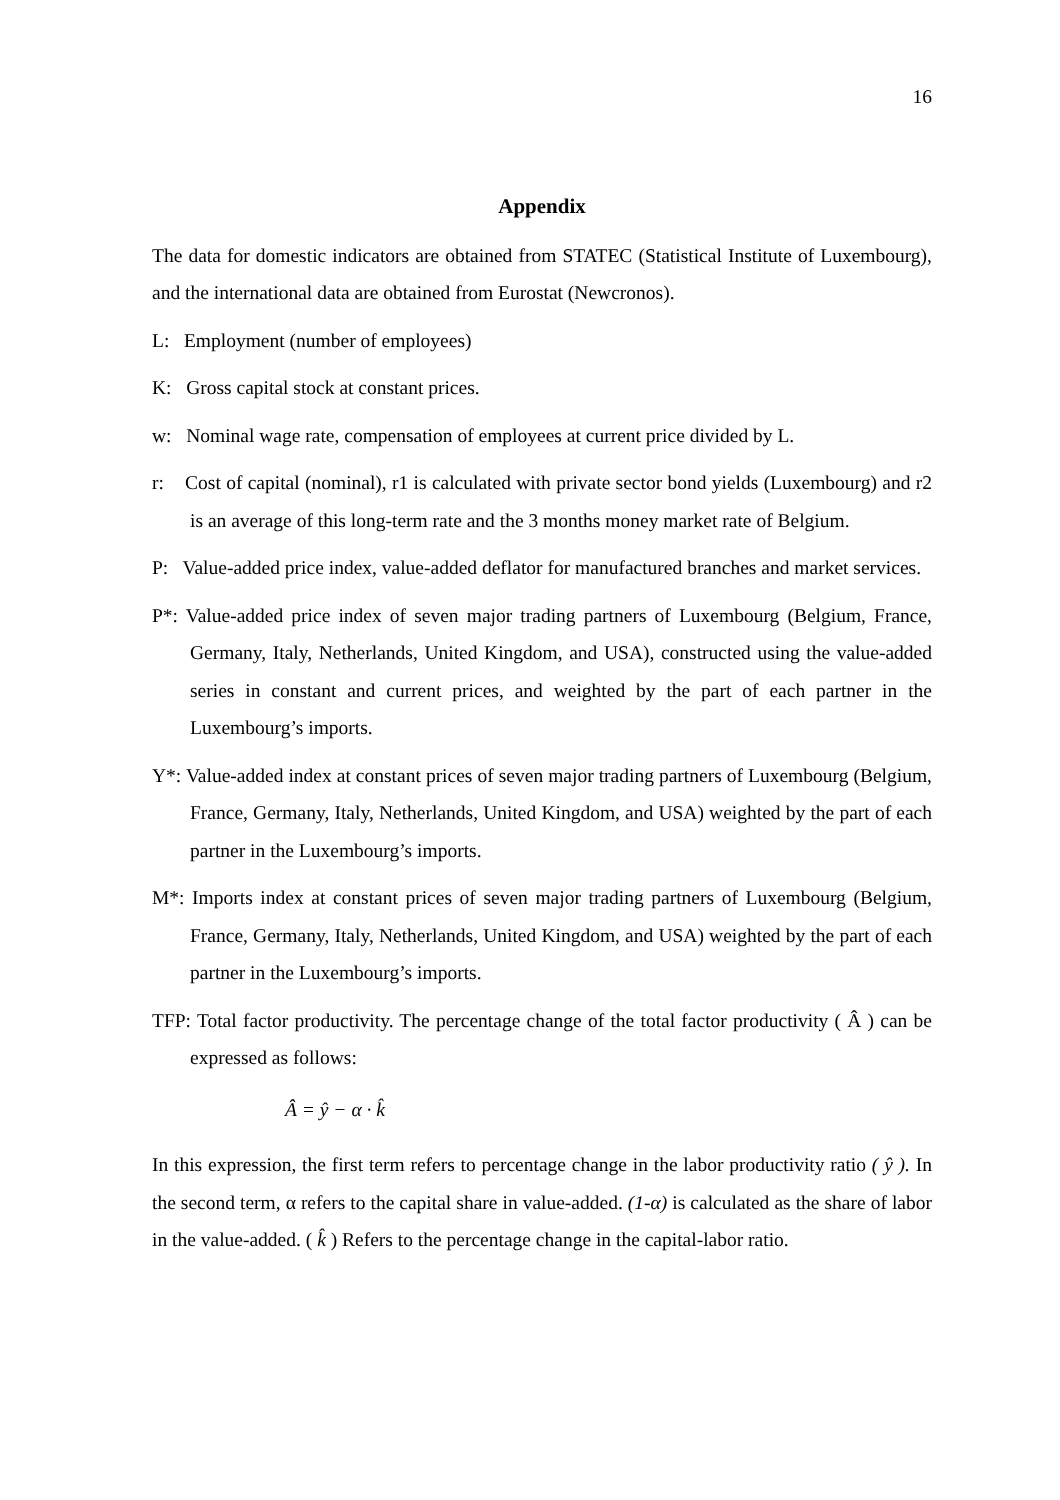16
Appendix
The data for domestic indicators are obtained from STATEC (Statistical Institute of Luxembourg), and the international data are obtained from Eurostat (Newcronos).
L: Employment (number of employees)
K: Gross capital stock at constant prices.
w: Nominal wage rate, compensation of employees at current price divided by L.
r: Cost of capital (nominal), r1 is calculated with private sector bond yields (Luxembourg) and r2 is an average of this long-term rate and the 3 months money market rate of Belgium.
P: Value-added price index, value-added deflator for manufactured branches and market services.
P*: Value-added price index of seven major trading partners of Luxembourg (Belgium, France, Germany, Italy, Netherlands, United Kingdom, and USA), constructed using the value-added series in constant and current prices, and weighted by the part of each partner in the Luxembourg’s imports.
Y*: Value-added index at constant prices of seven major trading partners of Luxembourg (Belgium, France, Germany, Italy, Netherlands, United Kingdom, and USA) weighted by the part of each partner in the Luxembourg’s imports.
M*: Imports index at constant prices of seven major trading partners of Luxembourg (Belgium, France, Germany, Italy, Netherlands, United Kingdom, and USA) weighted by the part of each partner in the Luxembourg’s imports.
TFP: Total factor productivity. The percentage change of the total factor productivity ( Â ) can be expressed as follows:
Â = ŷ − α · k̂
In this expression, the first term refers to percentage change in the labor productivity ratio ( ŷ ). In the second term, α refers to the capital share in value-added. (1-α) is calculated as the share of labor in the value-added. ( k̂ ) Refers to the percentage change in the capital-labor ratio.